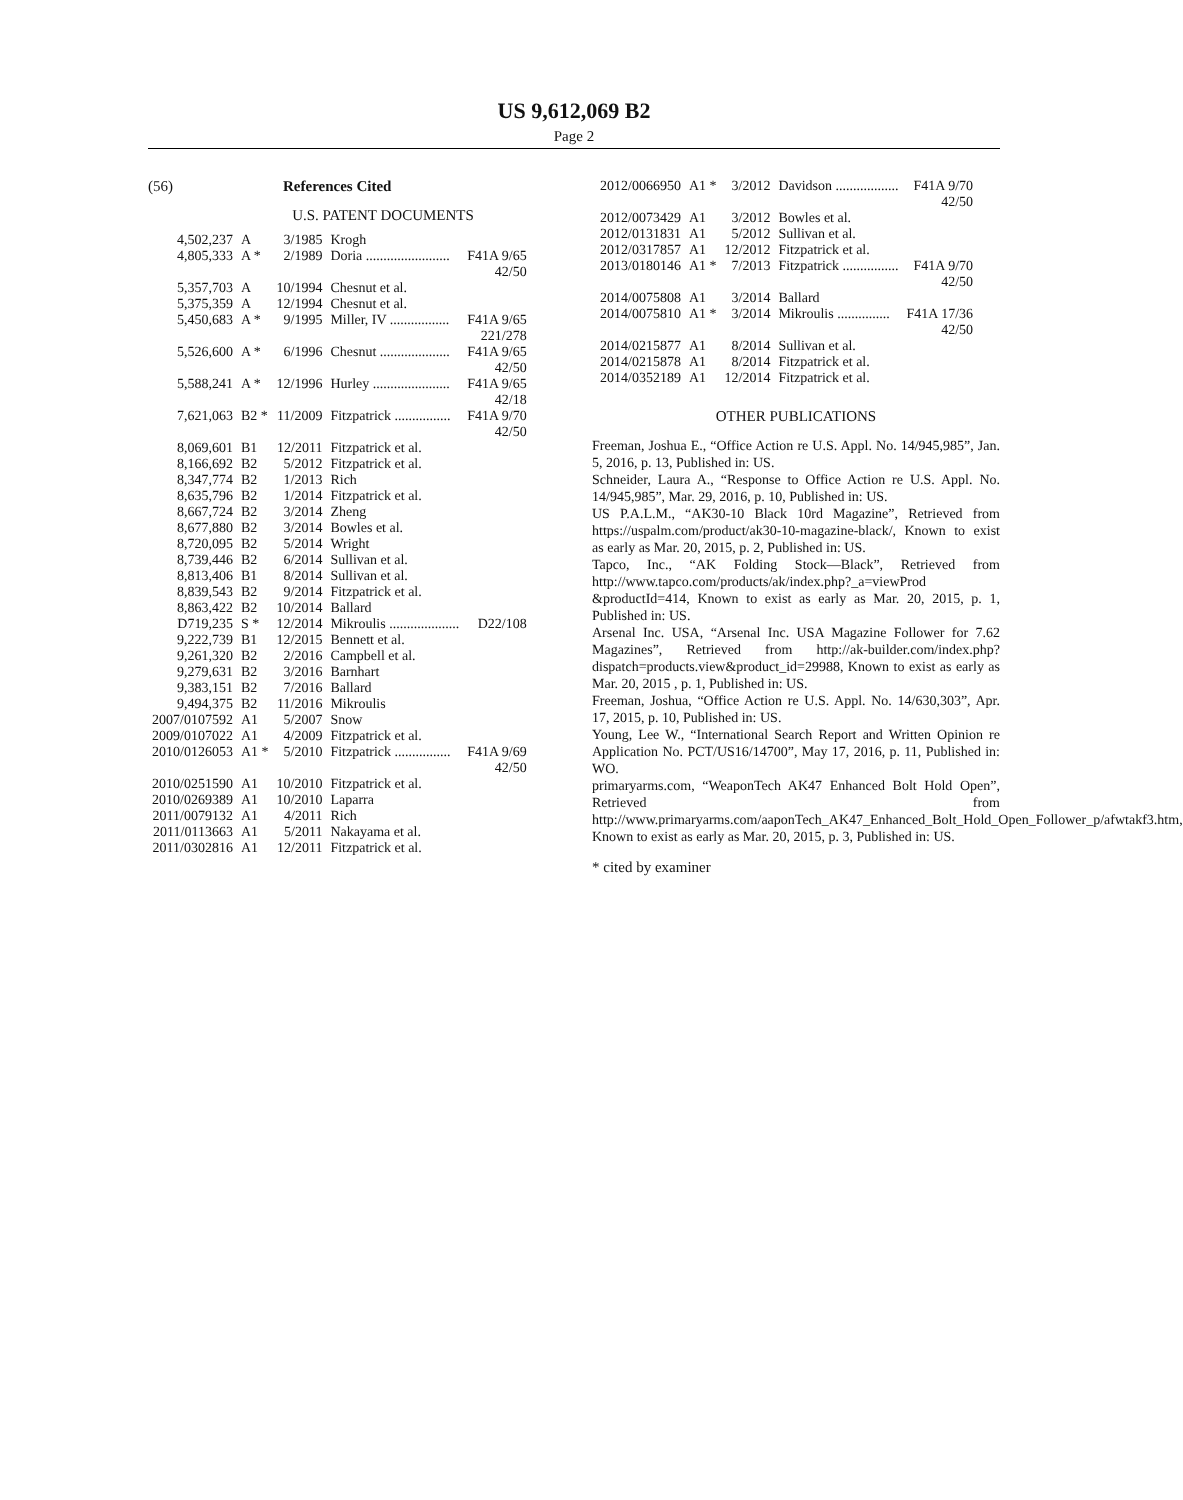US 9,612,069 B2
Page 2
(56) References Cited
U.S. PATENT DOCUMENTS
| 4,502,237 | A | 3/1985 | Krogh | |
| 4,805,333 | A * | 2/1989 | Doria ........................ | F41A 9/65 42/50 |
| 5,357,703 | A | 10/1994 | Chesnut et al. | |
| 5,375,359 | A | 12/1994 | Chesnut et al. | |
| 5,450,683 | A * | 9/1995 | Miller, IV ................. | F41A 9/65 221/278 |
| 5,526,600 | A * | 6/1996 | Chesnut .................... | F41A 9/65 42/50 |
| 5,588,241 | A * | 12/1996 | Hurley ...................... | F41A 9/65 42/18 |
| 7,621,063 | B2 * | 11/2009 | Fitzpatrick ................ | F41A 9/70 42/50 |
| 8,069,601 | B1 | 12/2011 | Fitzpatrick et al. | |
| 8,166,692 | B2 | 5/2012 | Fitzpatrick et al. | |
| 8,347,774 | B2 | 1/2013 | Rich | |
| 8,635,796 | B2 | 1/2014 | Fitzpatrick et al. | |
| 8,667,724 | B2 | 3/2014 | Zheng | |
| 8,677,880 | B2 | 3/2014 | Bowles et al. | |
| 8,720,095 | B2 | 5/2014 | Wright | |
| 8,739,446 | B2 | 6/2014 | Sullivan et al. | |
| 8,813,406 | B1 | 8/2014 | Sullivan et al. | |
| 8,839,543 | B2 | 9/2014 | Fitzpatrick et al. | |
| 8,863,422 | B2 | 10/2014 | Ballard | |
| D719,235 | S * | 12/2014 | Mikroulis .................... | D22/108 |
| 9,222,739 | B1 | 12/2015 | Bennett et al. | |
| 9,261,320 | B2 | 2/2016 | Campbell et al. | |
| 9,279,631 | B2 | 3/2016 | Barnhart | |
| 9,383,151 | B2 | 7/2016 | Ballard | |
| 9,494,375 | B2 | 11/2016 | Mikroulis | |
| 2007/0107592 | A1 | 5/2007 | Snow | |
| 2009/0107022 | A1 | 4/2009 | Fitzpatrick et al. | |
| 2010/0126053 | A1 * | 5/2010 | Fitzpatrick ................ | F41A 9/69 42/50 |
| 2010/0251590 | A1 | 10/2010 | Fitzpatrick et al. | |
| 2010/0269389 | A1 | 10/2010 | Laparra | |
| 2011/0079132 | A1 | 4/2011 | Rich | |
| 2011/0113663 | A1 | 5/2011 | Nakayama et al. | |
| 2011/0302816 | A1 | 12/2011 | Fitzpatrick et al. | |
| 2012/0066950 | A1 * | 3/2012 | Davidson .................. | F41A 9/70 42/50 |
| 2012/0073429 | A1 | 3/2012 | Bowles et al. | |
| 2012/0131831 | A1 | 5/2012 | Sullivan et al. | |
| 2012/0317857 | A1 | 12/2012 | Fitzpatrick et al. | |
| 2013/0180146 | A1 * | 7/2013 | Fitzpatrick ................ | F41A 9/70 42/50 |
| 2014/0075808 | A1 | 3/2014 | Ballard | |
| 2014/0075810 | A1 * | 3/2014 | Mikroulis ............... | F41A 17/36 42/50 |
| 2014/0215877 | A1 | 8/2014 | Sullivan et al. | |
| 2014/0215878 | A1 | 8/2014 | Fitzpatrick et al. | |
| 2014/0352189 | A1 | 12/2014 | Fitzpatrick et al. | |
OTHER PUBLICATIONS
Freeman, Joshua E., “Office Action re U.S. Appl. No. 14/945,985”, Jan. 5, 2016, p. 13, Published in: US.
Schneider, Laura A., “Response to Office Action re U.S. Appl. No. 14/945,985”, Mar. 29, 2016, p. 10, Published in: US.
US P.A.L.M., “AK30-10 Black 10rd Magazine”, Retrieved from https://uspalm.com/product/ak30-10-magazine-black/, Known to exist as early as Mar. 20, 2015, p. 2, Published in: US.
Tapco, Inc., “AK Folding Stock—Black”, Retrieved from http://www.tapco.com/products/ak/index.php?_a=viewProd &productId=414, Known to exist as early as Mar. 20, 2015, p. 1, Published in: US.
Arsenal Inc. USA, “Arsenal Inc. USA Magazine Follower for 7.62 Magazines”, Retrieved from http://ak-builder.com/index.php?dispatch=products.view&product_id=29988, Known to exist as early as Mar. 20, 2015 , p. 1, Published in: US.
Freeman, Joshua, “Office Action re U.S. Appl. No. 14/630,303”, Apr. 17, 2015, p. 10, Published in: US.
Young, Lee W., “International Search Report and Written Opinion re Application No. PCT/US16/14700”, May 17, 2016, p. 11, Published in: WO.
primaryarms.com, “WeaponTech AK47 Enhanced Bolt Hold Open”, Retrieved from http://www.primaryarms.com/aaponTech_AK47_Enhanced_Bolt_Hold_Open_Follower_p/afwtakf3.htm, Known to exist as early as Mar. 20, 2015, p. 3, Published in: US.
* cited by examiner